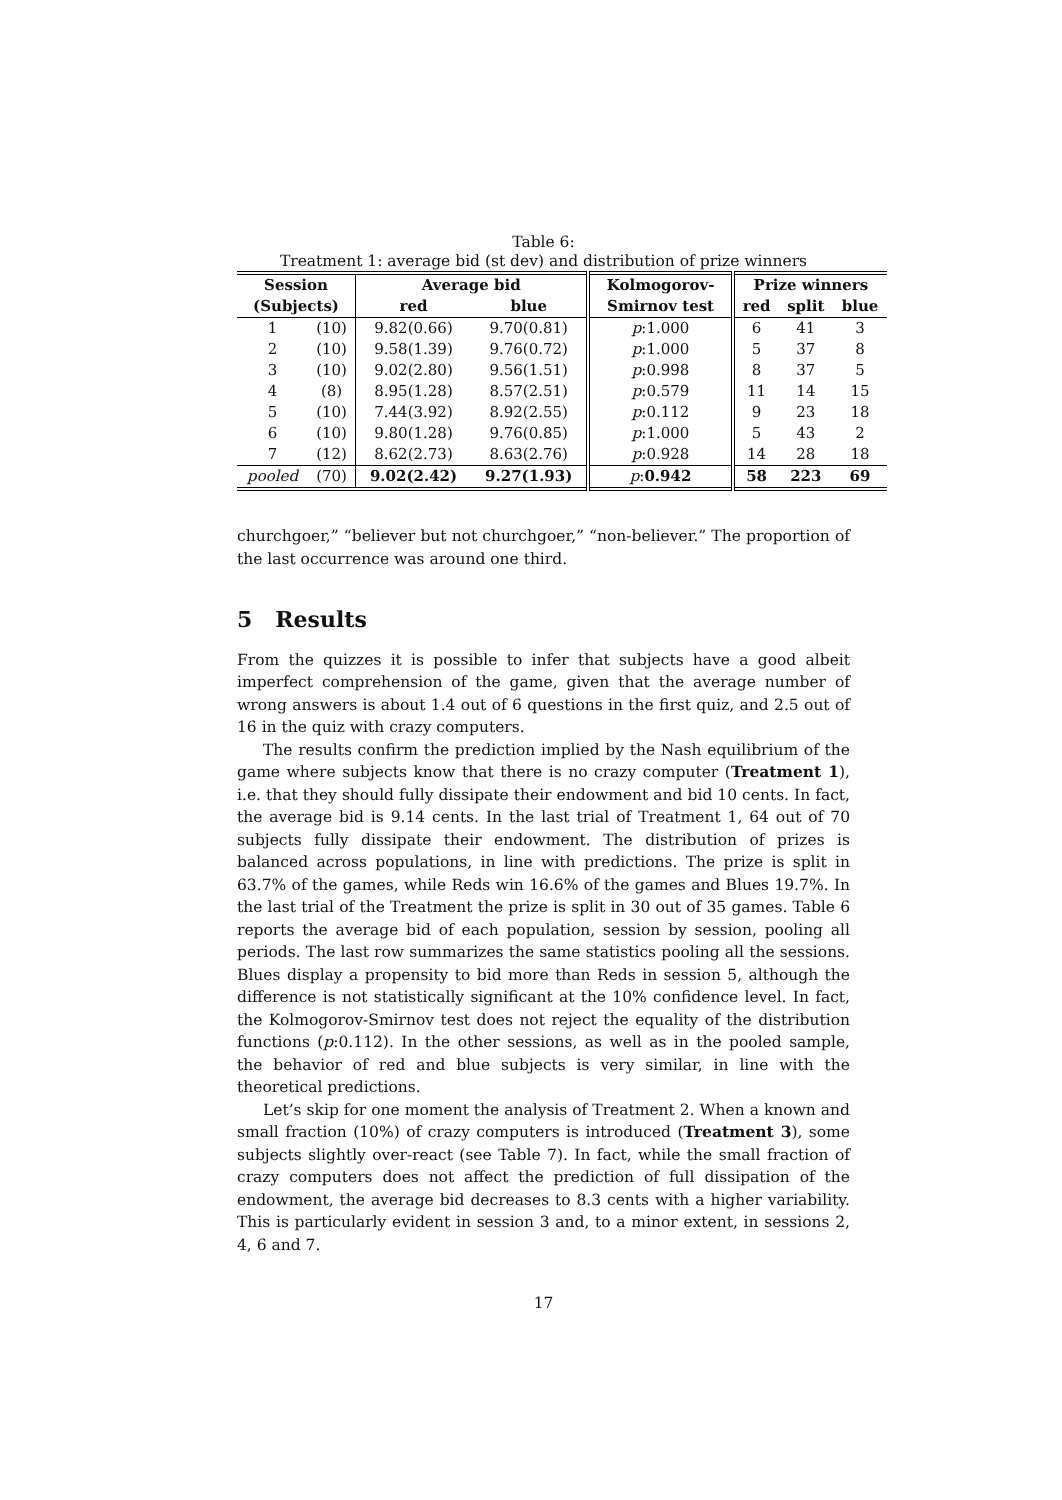Table 6:
Treatment 1: average bid (st dev) and distribution of prize winners
| Session | | Average bid | | Kolmogorov- | Prize winners | | |
| --- | --- | --- | --- | --- | --- | --- | --- |
| (Subjects) | | red | blue | Smirnov test | red | split | blue |
| 1 | (10) | 9.82(0.66) | 9.70(0.81) | p :1.000 | 6 | 41 | 3 |
| 2 | (10) | 9.58(1.39) | 9.76(0.72) | p :1.000 | 5 | 37 | 8 |
| 3 | (10) | 9.02(2.80) | 9.56(1.51) | p :0.998 | 8 | 37 | 5 |
| 4 | (8) | 8.95(1.28) | 8.57(2.51) | p :0.579 | 11 | 14 | 15 |
| 5 | (10) | 7.44(3.92) | 8.92(2.55) | p :0.112 | 9 | 23 | 18 |
| 6 | (10) | 9.80(1.28) | 9.76(0.85) | p :1.000 | 5 | 43 | 2 |
| 7 | (12) | 8.62(2.73) | 8.63(2.76) | p :0.928 | 14 | 28 | 18 |
| pooled | (70) | 9.02(2.42) | 9.27(1.93) | p : 0.942 | 58 | 223 | 69 |
churchgoer,” “believer but not churchgoer,” “non-believer.” The proportion of the last occurrence was around one third.
5 Results
From the quizzes it is possible to infer that subjects have a good albeit imperfect comprehension of the game, given that the average number of wrong answers is about 1.4 out of 6 questions in the first quiz, and 2.5 out of 16 in the quiz with crazy computers.
The results confirm the prediction implied by the Nash equilibrium of the game where subjects know that there is no crazy computer (Treatment 1), i.e. that they should fully dissipate their endowment and bid 10 cents. In fact, the average bid is 9.14 cents. In the last trial of Treatment 1, 64 out of 70 subjects fully dissipate their endowment. The distribution of prizes is balanced across populations, in line with predictions. The prize is split in 63.7% of the games, while Reds win 16.6% of the games and Blues 19.7%. In the last trial of the Treatment the prize is split in 30 out of 35 games. Table 6 reports the average bid of each population, session by session, pooling all periods. The last row summarizes the same statistics pooling all the sessions. Blues display a propensity to bid more than Reds in session 5, although the difference is not statistically significant at the 10% confidence level. In fact, the Kolmogorov-Smirnov test does not reject the equality of the distribution functions (p:0.112). In the other sessions, as well as in the pooled sample, the behavior of red and blue subjects is very similar, in line with the theoretical predictions.
Let’s skip for one moment the analysis of Treatment 2. When a known and small fraction (10%) of crazy computers is introduced (Treatment 3), some subjects slightly over-react (see Table 7). In fact, while the small fraction of crazy computers does not affect the prediction of full dissipation of the endowment, the average bid decreases to 8.3 cents with a higher variability. This is particularly evident in session 3 and, to a minor extent, in sessions 2, 4, 6 and 7.
17